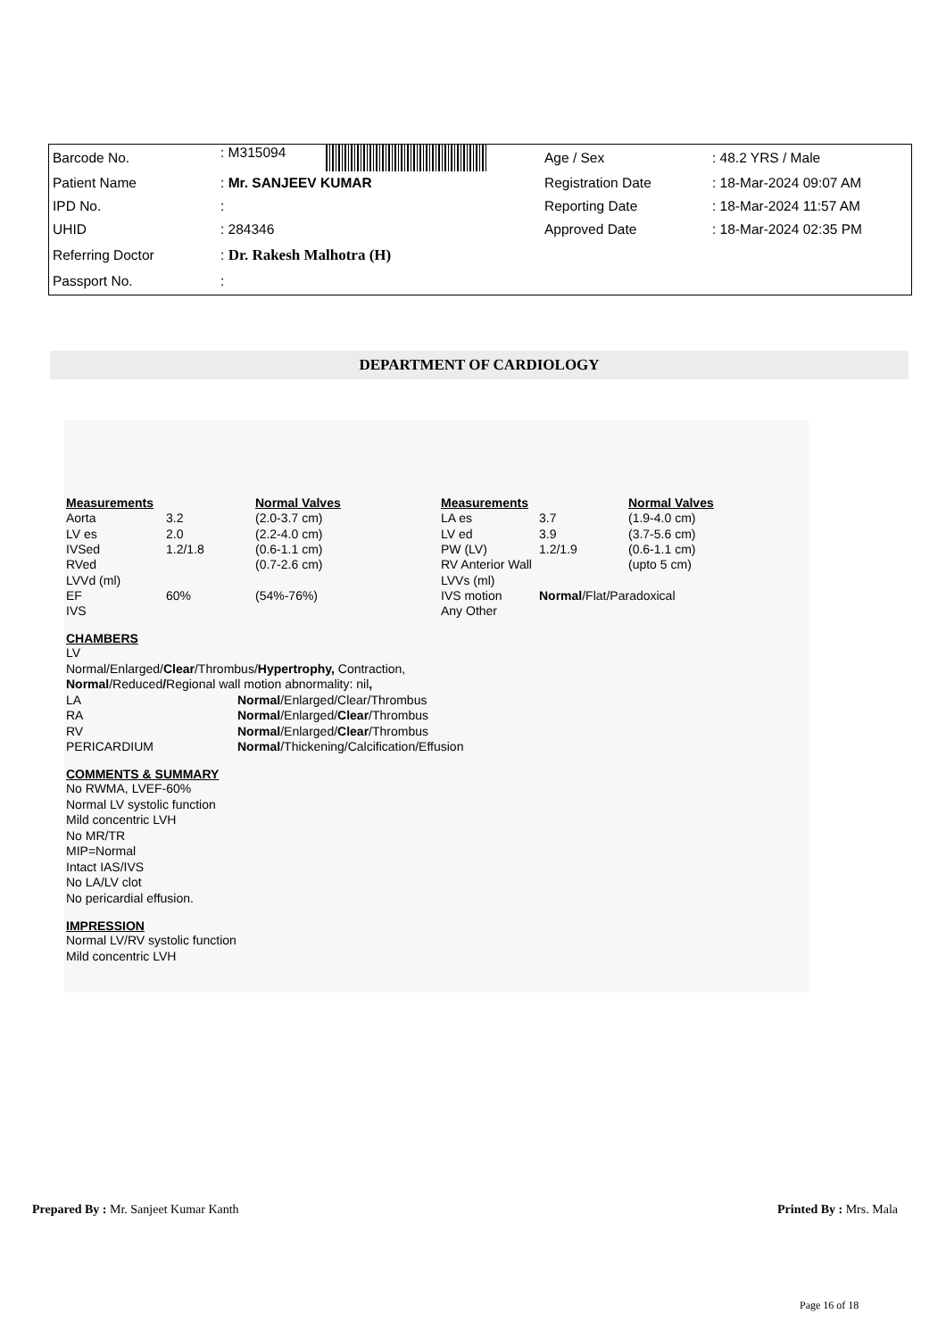| Barcode No. | : M315094 | Age / Sex | : 48.2 YRS / Male |
| Patient Name | : Mr. SANJEEV KUMAR | Registration Date | : 18-Mar-2024 09:07 AM |
| IPD No. | : | Reporting Date | : 18-Mar-2024 11:57 AM |
| UHID | : 284346 | Approved Date | : 18-Mar-2024 02:35 PM |
| Referring Doctor | : Dr. Rakesh Malhotra (H) | | |
| Passport No. | : | | |
DEPARTMENT OF CARDIOLOGY
| Measurements | | Normal Valves | Measurements | | Normal Valves |
| Aorta | 3.2 | (2.0-3.7 cm) | LA es | 3.7 | (1.9-4.0 cm) |
| LV es | 2.0 | (2.2-4.0 cm) | LV ed | 3.9 | (3.7-5.6 cm) |
| IVSed | 1.2/1.8 | (0.6-1.1 cm) | PW (LV) | 1.2/1.9 | (0.6-1.1 cm) |
| RVed | | (0.7-2.6 cm) | RV Anterior Wall | | (upto 5 cm) |
| LVVd (ml) | | | LVVs (ml) | | |
| EF | 60% | (54%-76%) | IVS motion | Normal /Flat/Paradoxical | |
| IVS | | | Any Other | | |
CHAMBERS
LV
Normal/Enlarged/Clear/Thrombus/Hypertrophy, Contraction,
Normal/Reduced/Regional wall motion abnormality: nil,
| LA | Normal /Enlarged/Clear/Thrombus |
| RA | Normal /Enlarged/ Clear /Thrombus |
| RV | Normal /Enlarged/ Clear /Thrombus |
| PERICARDIUM | Normal /Thickening/Calcification/Effusion |
COMMENTS & SUMMARY
No RWMA, LVEF-60%
Normal LV systolic function
Mild concentric LVH
No MR/TR
MIP=Normal
Intact IAS/IVS
No LA/LV clot
No pericardial effusion.
IMPRESSION
Normal LV/RV systolic function
Mild concentric LVH
Prepared By : Mr. Sanjeet Kumar Kanth Printed By : Mrs. Mala
Page 16 of 18